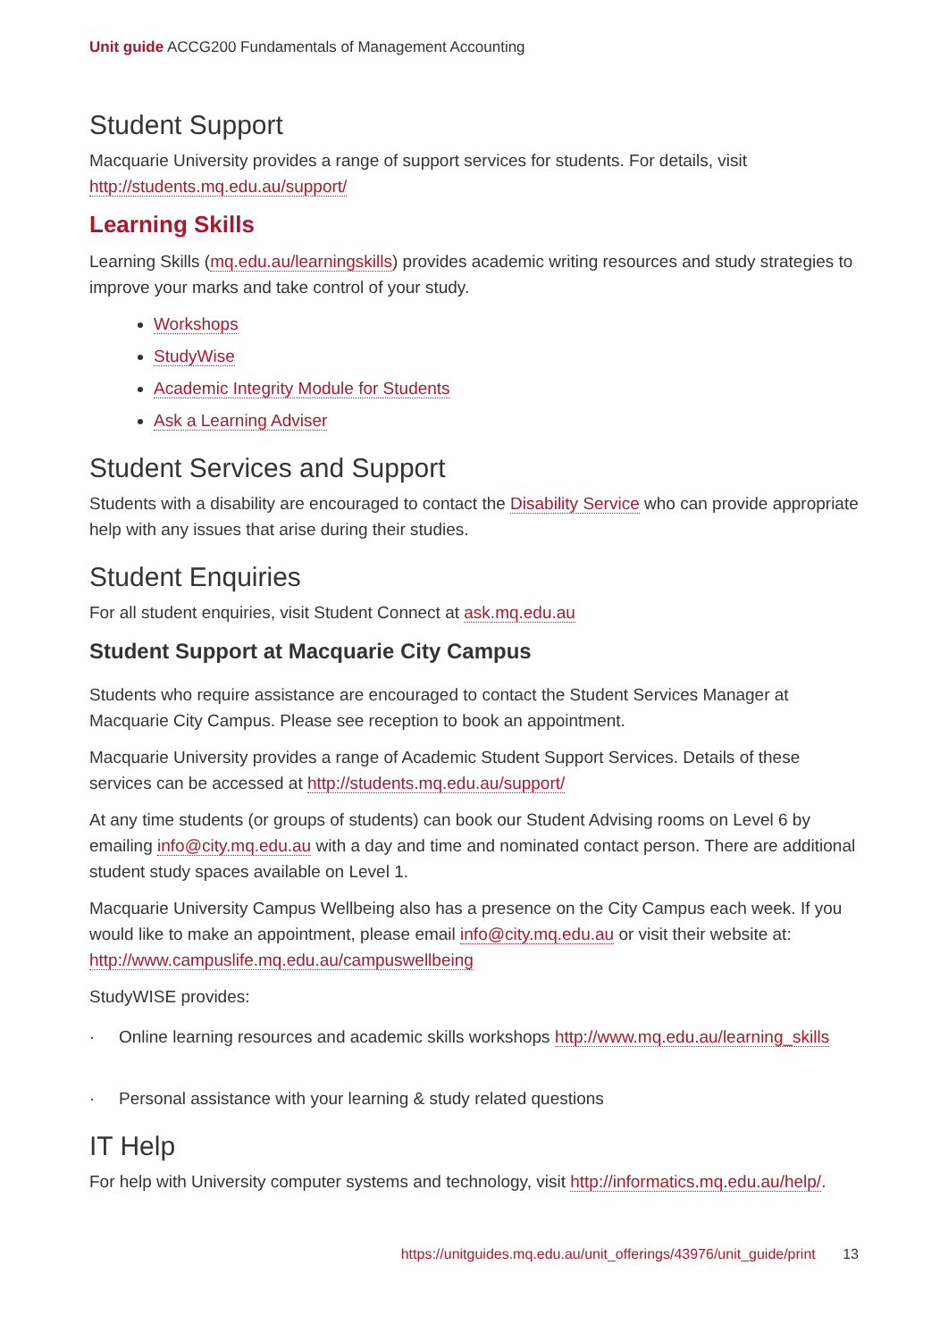Unit guide ACCG200 Fundamentals of Management Accounting
Student Support
Macquarie University provides a range of support services for students. For details, visit http://students.mq.edu.au/support/
Learning Skills
Learning Skills (mq.edu.au/learningskills) provides academic writing resources and study strategies to improve your marks and take control of your study.
Workshops
StudyWise
Academic Integrity Module for Students
Ask a Learning Adviser
Student Services and Support
Students with a disability are encouraged to contact the Disability Service who can provide appropriate help with any issues that arise during their studies.
Student Enquiries
For all student enquiries, visit Student Connect at ask.mq.edu.au
Student Support at Macquarie City Campus
Students who require assistance are encouraged to contact the Student Services Manager at Macquarie City Campus. Please see reception to book an appointment.
Macquarie University provides a range of Academic Student Support Services. Details of these services can be accessed at http://students.mq.edu.au/support/
At any time students (or groups of students) can book our Student Advising rooms on Level 6 by emailing info@city.mq.edu.au with a day and time and nominated contact person. There are additional student study spaces available on Level 1.
Macquarie University Campus Wellbeing also has a presence on the City Campus each week. If you would like to make an appointment, please email info@city.mq.edu.au or visit their website at: http://www.campuslife.mq.edu.au/campuswellbeing
StudyWISE provides:
· Online learning resources and academic skills workshops http://www.mq.edu.au/learning_skills
· Personal assistance with your learning & study related questions
IT Help
For help with University computer systems and technology, visit http://informatics.mq.edu.au/help/.
https://unitguides.mq.edu.au/unit_offerings/43976/unit_guide/print 13